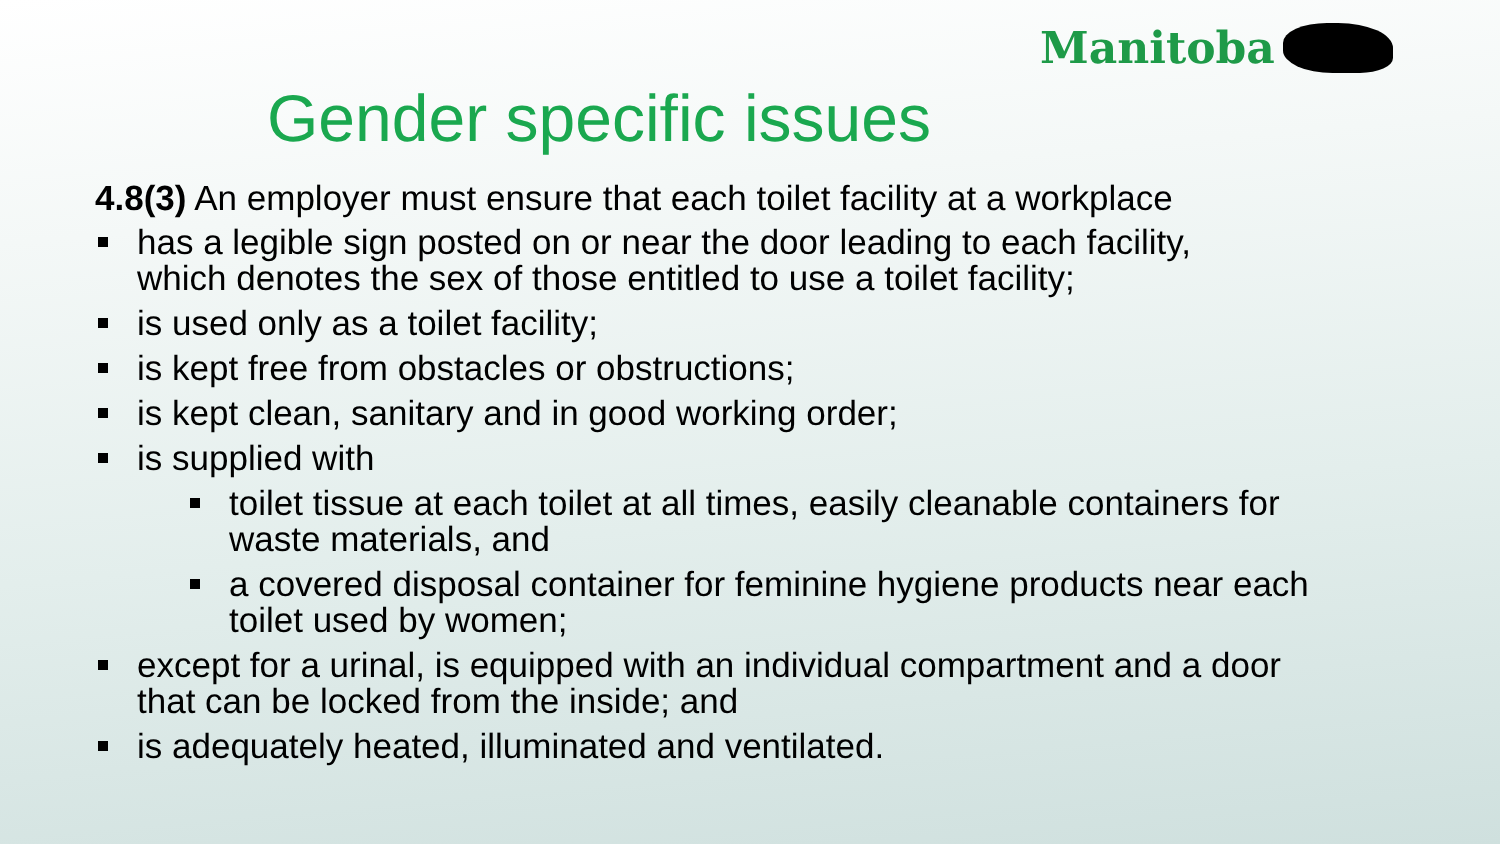Manitoba
Gender specific issues
4.8(3) An employer must ensure that each toilet facility at a workplace
has a legible sign posted on or near the door leading to each facility, which denotes the sex of those entitled to use a toilet facility;
is used only as a toilet facility;
is kept free from obstacles or obstructions;
is kept clean, sanitary and in good working order;
is supplied with
toilet tissue at each toilet at all times, easily cleanable containers for waste materials, and
a covered disposal container for feminine hygiene products near each toilet used by women;
except for a urinal, is equipped with an individual compartment and a door that can be locked from the inside; and
is adequately heated, illuminated and ventilated.